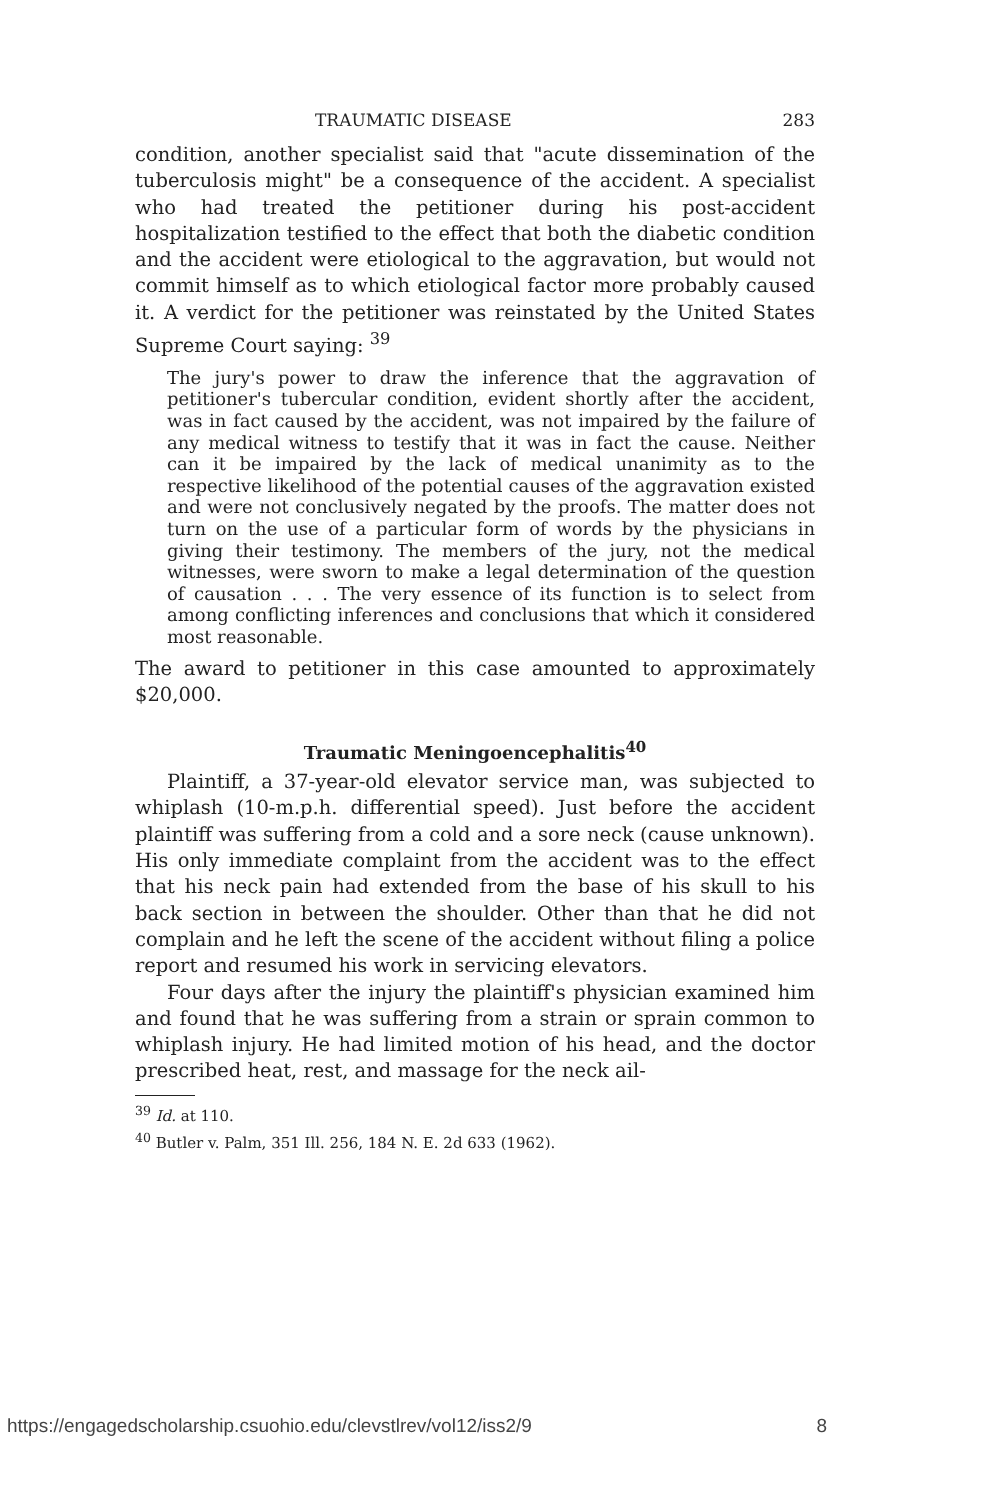TRAUMATIC DISEASE 283
condition, another specialist said that "acute dissemination of the tuberculosis might" be a consequence of the accident. A specialist who had treated the petitioner during his post-accident hospitalization testified to the effect that both the diabetic condition and the accident were etiological to the aggravation, but would not commit himself as to which etiological factor more probably caused it. A verdict for the petitioner was reinstated by the United States Supreme Court saying: <sup>39</sup>
The jury's power to draw the inference that the aggravation of petitioner's tubercular condition, evident shortly after the accident, was in fact caused by the accident, was not impaired by the failure of any medical witness to testify that it was in fact the cause. Neither can it be impaired by the lack of medical unanimity as to the respective likelihood of the potential causes of the aggravation existed and were not conclusively negated by the proofs. The matter does not turn on the use of a particular form of words by the physicians in giving their testimony. The members of the jury, not the medical witnesses, were sworn to make a legal determination of the question of causation . . . The very essence of its function is to select from among conflicting inferences and conclusions that which it considered most reasonable.
The award to petitioner in this case amounted to approximately $20,000.
Traumatic Meningoencephalitis<sup>40</sup>
Plaintiff, a 37-year-old elevator service man, was subjected to whiplash (10-m.p.h. differential speed). Just before the accident plaintiff was suffering from a cold and a sore neck (cause unknown). His only immediate complaint from the accident was to the effect that his neck pain had extended from the base of his skull to his back section in between the shoulder. Other than that he did not complain and he left the scene of the accident without filing a police report and resumed his work in servicing elevators.
Four days after the injury the plaintiff's physician examined him and found that he was suffering from a strain or sprain common to whiplash injury. He had limited motion of his head, and the doctor prescribed heat, rest, and massage for the neck ail-
<sup>39</sup> Id. at 110.
<sup>40</sup> Butler v. Palm, 351 Ill. 256, 184 N. E. 2d 633 (1962).
https://engagedscholarship.csuohio.edu/clevstlrev/vol12/iss2/9 8